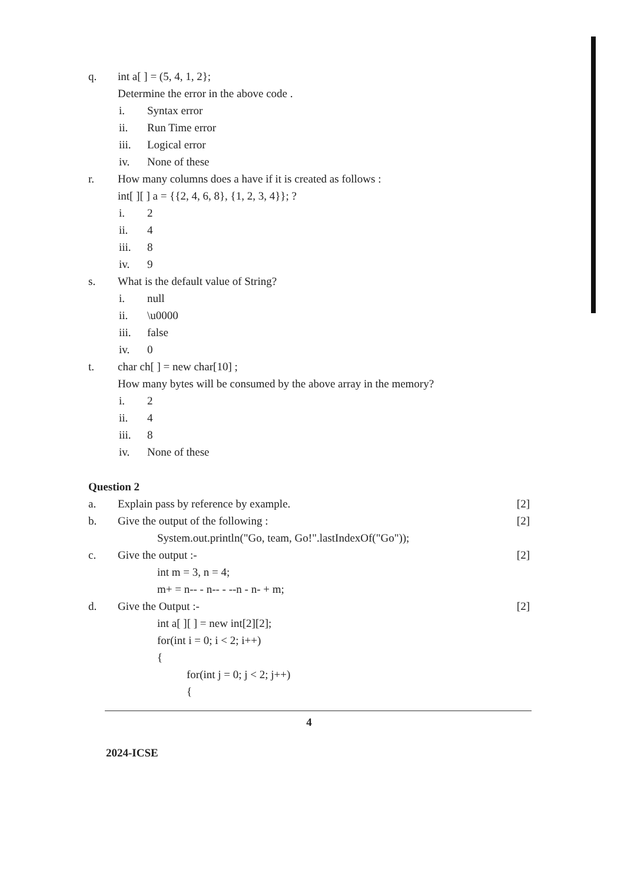q. int a[ ] = (5, 4, 1, 2};
Determine the error in the above code .
i. Syntax error
ii. Run Time error
iii. Logical error
iv. None of these
r. How many columns does a have if it is created as follows :
int[ ][ ] a = {{2, 4, 6, 8}, {1, 2, 3, 4}}; ?
i. 2
ii. 4
iii. 8
iv. 9
s. What is the default value of String?
i. null
ii. \u0000
iii. false
iv. 0
t. char ch[ ] = new char[10] ;
How many bytes will be consumed by the above array in the memory?
i. 2
ii. 4
iii. 8
iv. None of these
Question 2
a. Explain pass by reference by example. [2]
b. Give the output of the following : [2]
System.out.println("Go, team, Go!".lastIndexOf("Go"));
c. Give the output :- [2]
int m = 3, n = 4;
m+ = n-- - n-- - --n - n- + m;
d. Give the Output :- [2]
int a[ ][ ] = new int[2][2];
for(int i = 0; i < 2; i++)
{
for(int j = 0; j < 2; j++)
{
4
2024-ICSE